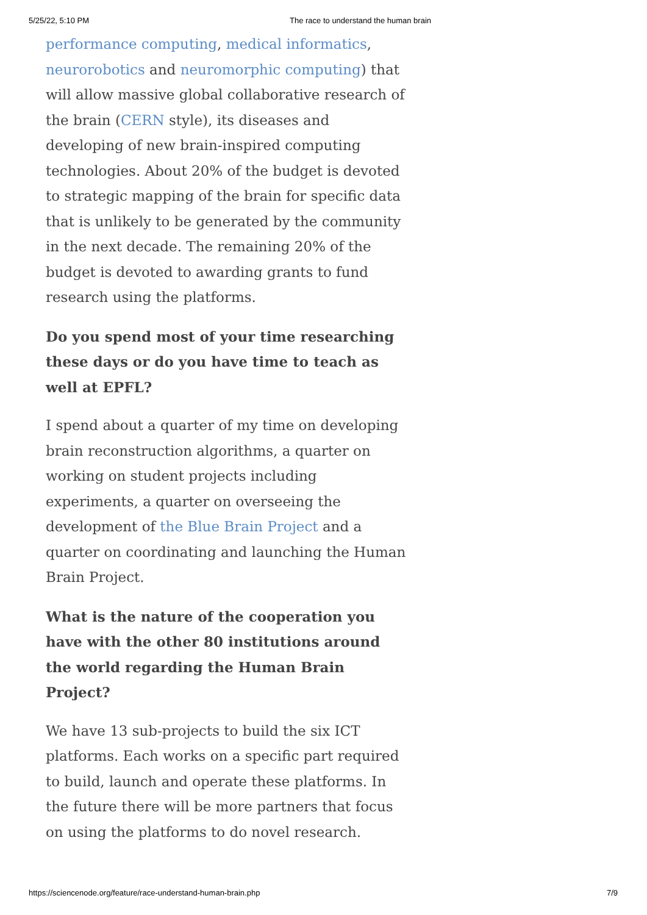5/25/22, 5:10 PM The race to understand the human brain
performance computing, medical informatics, neurorobotics and neuromorphic computing) that will allow massive global collaborative research of the brain (CERN style), its diseases and developing of new brain-inspired computing technologies. About 20% of the budget is devoted to strategic mapping of the brain for specific data that is unlikely to be generated by the community in the next decade. The remaining 20% of the budget is devoted to awarding grants to fund research using the platforms.
Do you spend most of your time researching these days or do you have time to teach as well at EPFL?
I spend about a quarter of my time on developing brain reconstruction algorithms, a quarter on working on student projects including experiments, a quarter on overseeing the development of the Blue Brain Project and a quarter on coordinating and launching the Human Brain Project.
What is the nature of the cooperation you have with the other 80 institutions around the world regarding the Human Brain Project?
We have 13 sub-projects to build the six ICT platforms. Each works on a specific part required to build, launch and operate these platforms. In the future there will be more partners that focus on using the platforms to do novel research.
https://sciencenode.org/feature/race-understand-human-brain.php 7/9